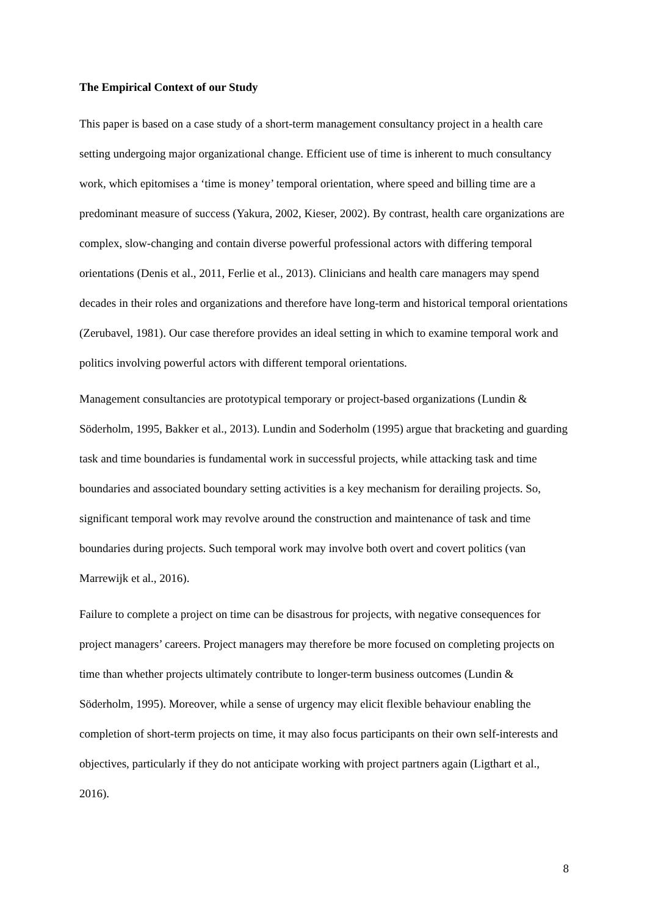The Empirical Context of our Study
This paper is based on a case study of a short-term management consultancy project in a health care setting undergoing major organizational change. Efficient use of time is inherent to much consultancy work, which epitomises a ‘time is money’ temporal orientation, where speed and billing time are a predominant measure of success (Yakura, 2002, Kieser, 2002). By contrast, health care organizations are complex, slow-changing and contain diverse powerful professional actors with differing temporal orientations (Denis et al., 2011, Ferlie et al., 2013). Clinicians and health care managers may spend decades in their roles and organizations and therefore have long-term and historical temporal orientations (Zerubavel, 1981). Our case therefore provides an ideal setting in which to examine temporal work and politics involving powerful actors with different temporal orientations.
Management consultancies are prototypical temporary or project-based organizations (Lundin & Söderholm, 1995, Bakker et al., 2013). Lundin and Soderholm (1995) argue that bracketing and guarding task and time boundaries is fundamental work in successful projects, while attacking task and time boundaries and associated boundary setting activities is a key mechanism for derailing projects. So, significant temporal work may revolve around the construction and maintenance of task and time boundaries during projects. Such temporal work may involve both overt and covert politics (van Marrewijk et al., 2016).
Failure to complete a project on time can be disastrous for projects, with negative consequences for project managers’ careers. Project managers may therefore be more focused on completing projects on time than whether projects ultimately contribute to longer-term business outcomes (Lundin & Söderholm, 1995). Moreover, while a sense of urgency may elicit flexible behaviour enabling the completion of short-term projects on time, it may also focus participants on their own self-interests and objectives, particularly if they do not anticipate working with project partners again (Ligthart et al., 2016).
8